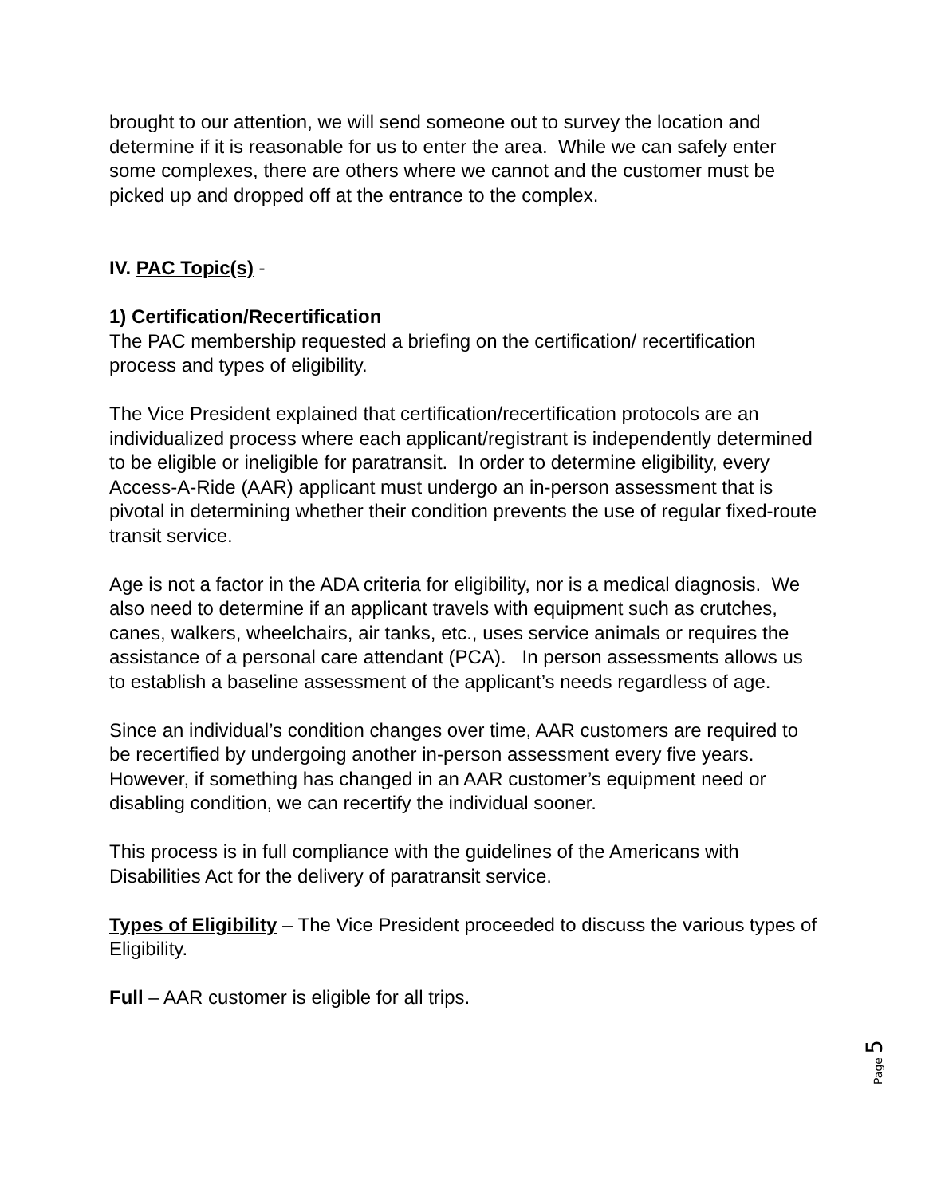brought to our attention, we will send someone out to survey the location and determine if it is reasonable for us to enter the area. While we can safely enter some complexes, there are others where we cannot and the customer must be picked up and dropped off at the entrance to the complex.
IV. PAC Topic(s) -
1) Certification/Recertification
The PAC membership requested a briefing on the certification/ recertification process and types of eligibility.
The Vice President explained that certification/recertification protocols are an individualized process where each applicant/registrant is independently determined to be eligible or ineligible for paratransit. In order to determine eligibility, every Access-A-Ride (AAR) applicant must undergo an in-person assessment that is pivotal in determining whether their condition prevents the use of regular fixed-route transit service.
Age is not a factor in the ADA criteria for eligibility, nor is a medical diagnosis. We also need to determine if an applicant travels with equipment such as crutches, canes, walkers, wheelchairs, air tanks, etc., uses service animals or requires the assistance of a personal care attendant (PCA). In person assessments allows us to establish a baseline assessment of the applicant’s needs regardless of age.
Since an individual’s condition changes over time, AAR customers are required to be recertified by undergoing another in-person assessment every five years. However, if something has changed in an AAR customer’s equipment need or disabling condition, we can recertify the individual sooner.
This process is in full compliance with the guidelines of the Americans with Disabilities Act for the delivery of paratransit service.
Types of Eligibility – The Vice President proceeded to discuss the various types of Eligibility.
Full – AAR customer is eligible for all trips.
Page 5